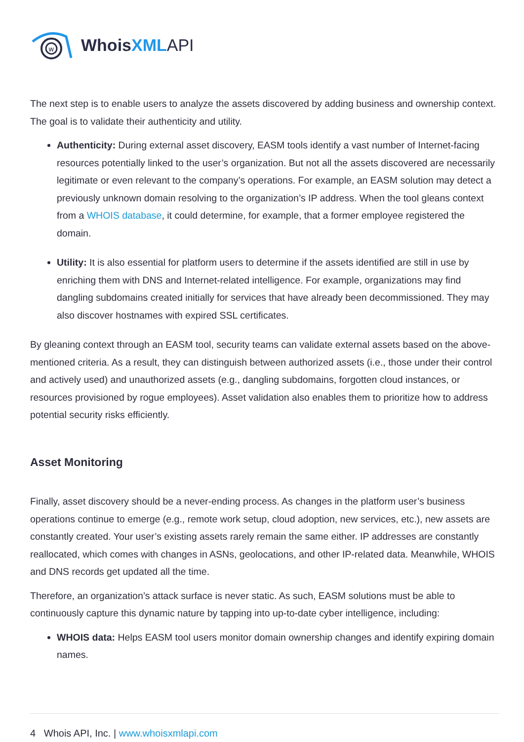w
WhoisXML API
The next step is to enable users to analyze the assets discovered by adding business and ownership context. The goal is to validate their authenticity and utility.
Authenticity: During external asset discovery, EASM tools identify a vast number of Internet-facing resources potentially linked to the user’s organization. But not all the assets discovered are necessarily legitimate or even relevant to the company’s operations. For example, an EASM solution may detect a previously unknown domain resolving to the organization’s IP address. When the tool gleans context from a WHOIS database, it could determine, for example, that a former employee registered the domain.
Utility: It is also essential for platform users to determine if the assets identified are still in use by enriching them with DNS and Internet-related intelligence. For example, organizations may find dangling subdomains created initially for services that have already been decommissioned. They may also discover hostnames with expired SSL certificates.
By gleaning context through an EASM tool, security teams can validate external assets based on the above-mentioned criteria. As a result, they can distinguish between authorized assets (i.e., those under their control and actively used) and unauthorized assets (e.g., dangling subdomains, forgotten cloud instances, or resources provisioned by rogue employees). Asset validation also enables them to prioritize how to address potential security risks efficiently.
Asset Monitoring
Finally, asset discovery should be a never-ending process. As changes in the platform user’s business operations continue to emerge (e.g., remote work setup, cloud adoption, new services, etc.), new assets are constantly created. Your user’s existing assets rarely remain the same either. IP addresses are constantly reallocated, which comes with changes in ASNs, geolocations, and other IP-related data. Meanwhile, WHOIS and DNS records get updated all the time.
Therefore, an organization’s attack surface is never static. As such, EASM solutions must be able to continuously capture this dynamic nature by tapping into up-to-date cyber intelligence, including:
WHOIS data: Helps EASM tool users monitor domain ownership changes and identify expiring domain names.
4 Whois API, Inc. | www.whoisxmlapi.com